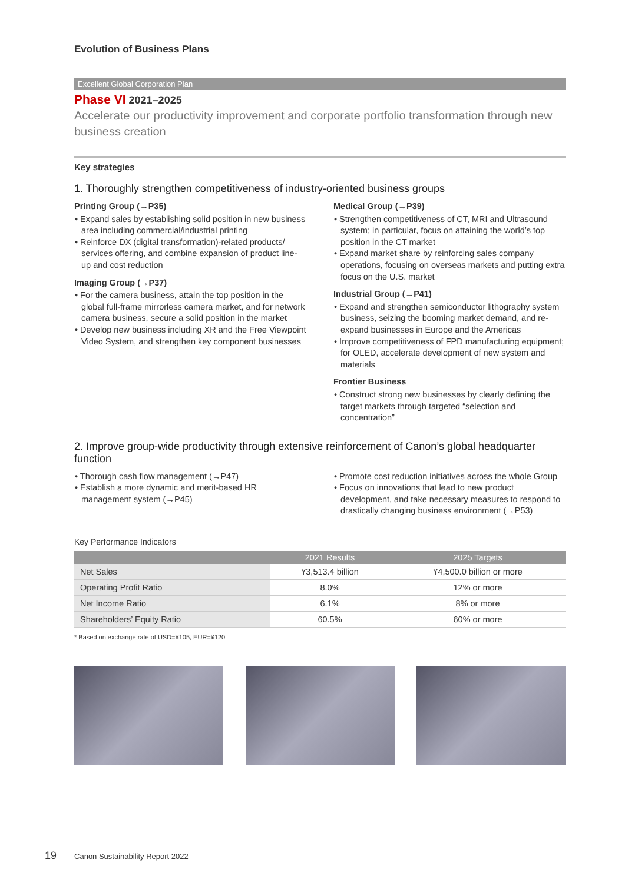Evolution of Business Plans
Excellent Global Corporation Plan
Phase VI 2021–2025
Accelerate our productivity improvement and corporate portfolio transformation through new business creation
Key strategies
1. Thoroughly strengthen competitiveness of industry-oriented business groups
Printing Group (→P35)
• Expand sales by establishing solid position in new business area including commercial/industrial printing
• Reinforce DX (digital transformation)-related products/ services offering, and combine expansion of product line-up and cost reduction
Imaging Group (→P37)
• For the camera business, attain the top position in the global full-frame mirrorless camera market, and for network camera business, secure a solid position in the market
• Develop new business including XR and the Free Viewpoint Video System, and strengthen key component businesses
Medical Group (→P39)
• Strengthen competitiveness of CT, MRI and Ultrasound system; in particular, focus on attaining the world’s top position in the CT market
• Expand market share by reinforcing sales company operations, focusing on overseas markets and putting extra focus on the U.S. market
Industrial Group (→P41)
• Expand and strengthen semiconductor lithography system business, seizing the booming market demand, and re-expand businesses in Europe and the Americas
• Improve competitiveness of FPD manufacturing equipment; for OLED, accelerate development of new system and materials
Frontier Business
• Construct strong new businesses by clearly defining the target markets through targeted “selection and concentration”
2. Improve group-wide productivity through extensive reinforcement of Canon’s global headquarter function
• Thorough cash flow management (→P47)
• Establish a more dynamic and merit-based HR management system (→P45)
• Promote cost reduction initiatives across the whole Group
• Focus on innovations that lead to new product development, and take necessary measures to respond to drastically changing business environment (→P53)
Key Performance Indicators
| | 2021 Results | 2025 Targets |
| --- | --- | --- |
| Net Sales | ¥3,513.4 billion | ¥4,500.0 billion or more |
| Operating Profit Ratio | 8.0% | 12% or more |
| Net Income Ratio | 6.1% | 8% or more |
| Shareholders’ Equity Ratio | 60.5% | 60% or more |
* Based on exchange rate of USD=¥105, EUR=¥120
19 Canon Sustainability Report 2022